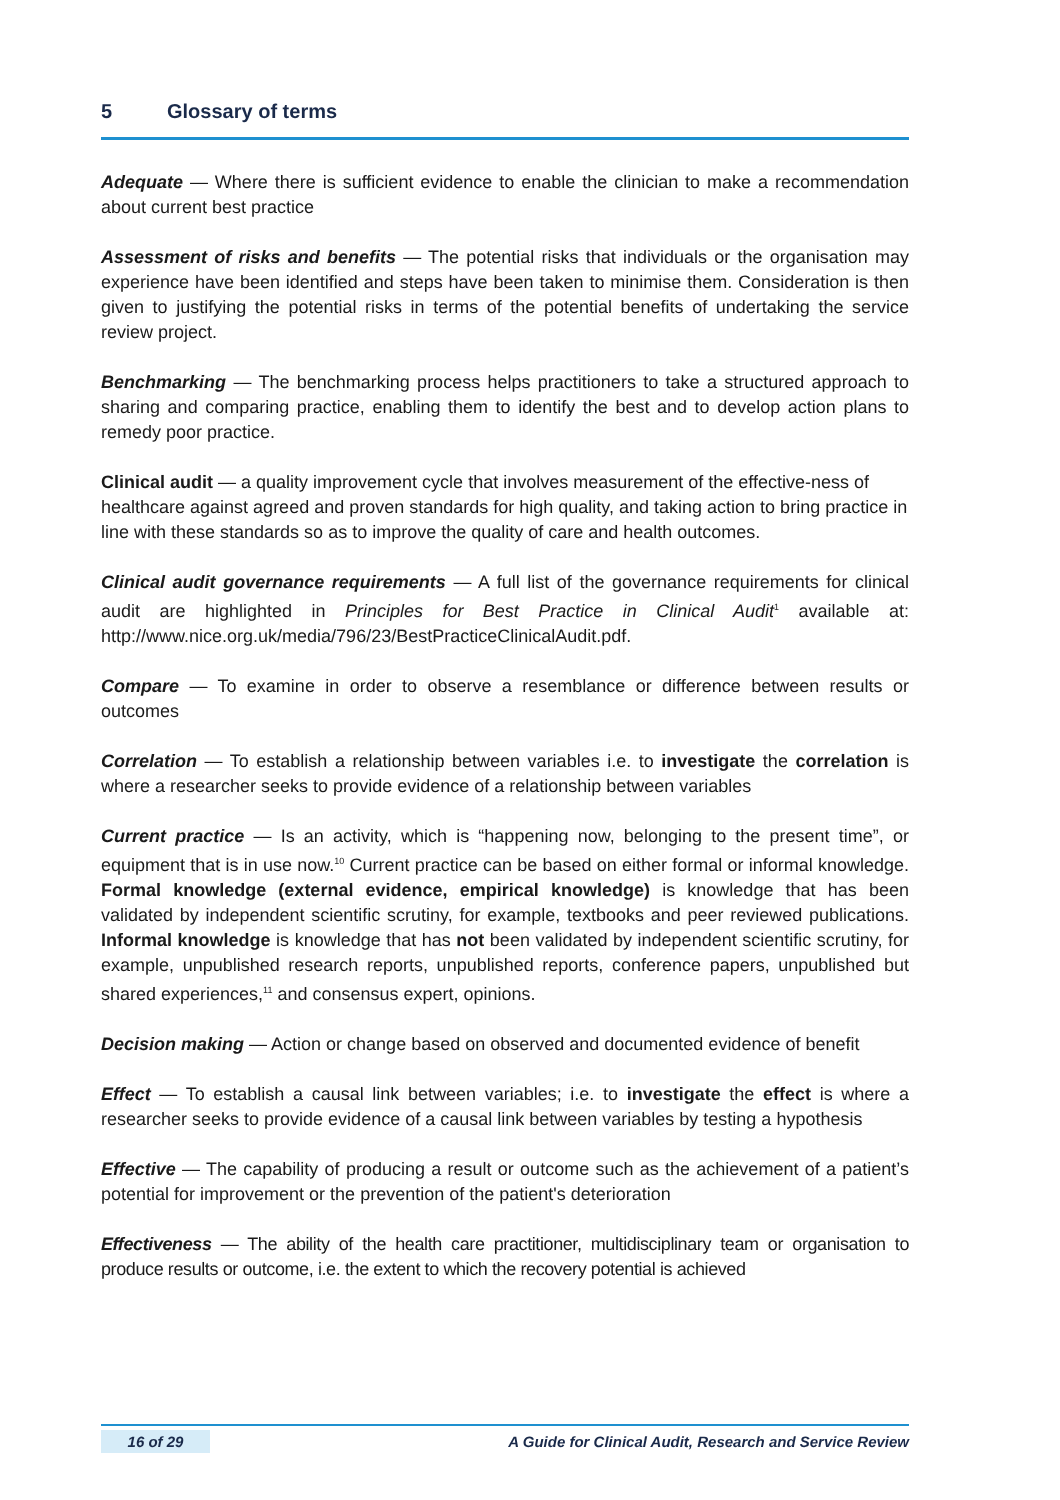5 Glossary of terms
Adequate — Where there is sufficient evidence to enable the clinician to make a recommendation about current best practice
Assessment of risks and benefits — The potential risks that individuals or the organisation may experience have been identified and steps have been taken to minimise them. Consideration is then given to justifying the potential risks in terms of the potential benefits of undertaking the service review project.
Benchmarking — The benchmarking process helps practitioners to take a structured approach to sharing and comparing practice, enabling them to identify the best and to develop action plans to remedy poor practice.
Clinical audit — a quality improvement cycle that involves measurement of the effective-ness of healthcare against agreed and proven standards for high quality, and taking action to bring practice in line with these standards so as to improve the quality of care and health outcomes.
Clinical audit governance requirements — A full list of the governance requirements for clinical audit are highlighted in Principles for Best Practice in Clinical Audit<sup>1</sup> available at: http://www.nice.org.uk/media/796/23/BestPracticeClinicalAudit.pdf.
Compare — To examine in order to observe a resemblance or difference between results or outcomes
Correlation — To establish a relationship between variables i.e. to investigate the correlation is where a researcher seeks to provide evidence of a relationship between variables
Current practice — Is an activity, which is “happening now, belonging to the present time”, or equipment that is in use now.<sup>10</sup> Current practice can be based on either formal or informal knowledge. Formal knowledge (external evidence, empirical knowledge) is knowledge that has been validated by independent scientific scrutiny, for example, textbooks and peer reviewed publications. Informal knowledge is knowledge that has not been validated by independent scientific scrutiny, for example, unpublished research reports, unpublished reports, conference papers, unpublished but shared experiences,<sup>11</sup> and consensus expert, opinions.
Decision making — Action or change based on observed and documented evidence of benefit
Effect — To establish a causal link between variables; i.e. to investigate the effect is where a researcher seeks to provide evidence of a causal link between variables by testing a hypothesis
Effective — The capability of producing a result or outcome such as the achievement of a patient’s potential for improvement or the prevention of the patient's deterioration
Effectiveness — The ability of the health care practitioner, multidisciplinary team or organisation to produce results or outcome, i.e. the extent to which the recovery potential is achieved
16 of 29 A Guide for Clinical Audit, Research and Service Review